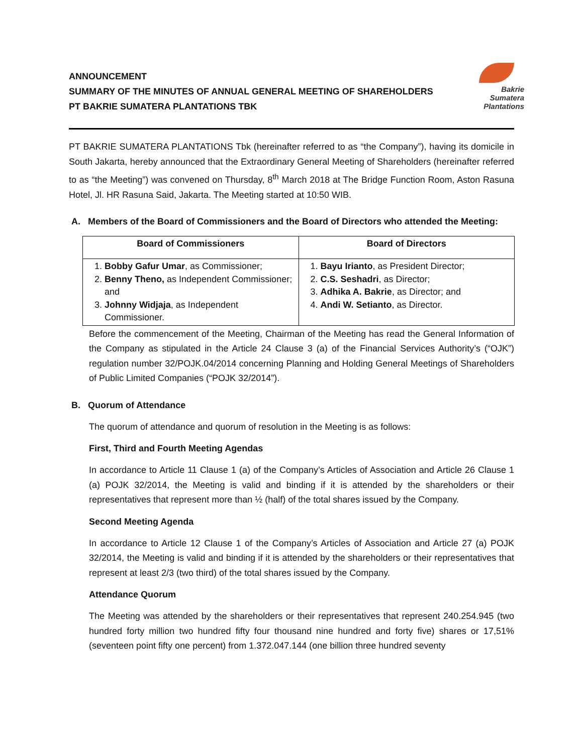ANNOUNCEMENT
SUMMARY OF THE MINUTES OF ANNUAL GENERAL MEETING OF SHAREHOLDERS
PT BAKRIE SUMATERA PLANTATIONS TBK
Bakrie
Sumatera
Plantations
PT BAKRIE SUMATERA PLANTATIONS Tbk (hereinafter referred to as “the Company”), having its domicile in South Jakarta, hereby announced that the Extraordinary General Meeting of Shareholders (hereinafter referred to as “the Meeting”) was convened on Thursday, 8<sup>th</sup> March 2018 at The Bridge Function Room, Aston Rasuna Hotel, Jl. HR Rasuna Said, Jakarta. The Meeting started at 10:50 WIB.
A. Members of the Board of Commissioners and the Board of Directors who attended the Meeting:
| Board of Commissioners | Board of Directors |
| --- | --- |
| 1. Bobby Gafur Umar , as Commissioner; 2. Benny Theno, as Independent Commissioner; and 3. Johnny Widjaja , as Independent Commissioner. | 1. Bayu Irianto , as President Director; 2. C.S. Seshadri , as Director; 3. Adhika A. Bakrie , as Director; and 4. Andi W. Setianto , as Director. |
Before the commencement of the Meeting, Chairman of the Meeting has read the General Information of the Company as stipulated in the Article 24 Clause 3 (a) of the Financial Services Authority’s (“OJK”) regulation number 32/POJK.04/2014 concerning Planning and Holding General Meetings of Shareholders of Public Limited Companies (“POJK 32/2014”).
B. Quorum of Attendance
The quorum of attendance and quorum of resolution in the Meeting is as follows:
First, Third and Fourth Meeting Agendas
In accordance to Article 11 Clause 1 (a) of the Company’s Articles of Association and Article 26 Clause 1 (a) POJK 32/2014, the Meeting is valid and binding if it is attended by the shareholders or their representatives that represent more than ½ (half) of the total shares issued by the Company.
Second Meeting Agenda
In accordance to Article 12 Clause 1 of the Company’s Articles of Association and Article 27 (a) POJK 32/2014, the Meeting is valid and binding if it is attended by the shareholders or their representatives that represent at least 2/3 (two third) of the total shares issued by the Company.
Attendance Quorum
The Meeting was attended by the shareholders or their representatives that represent 240.254.945 (two hundred forty million two hundred fifty four thousand nine hundred and forty five) shares or 17,51% (seventeen point fifty one percent) from 1.372.047.144 (one billion three hundred seventy